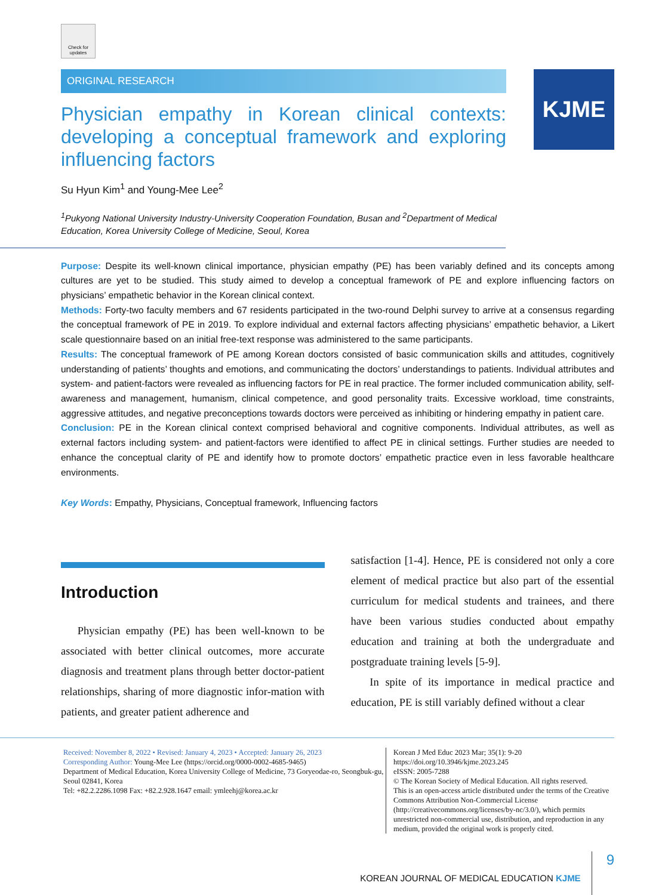Check for updates
ORIGINAL RESEARCH
Physician empathy in Korean clinical contexts: developing a conceptual framework and exploring influencing factors
Su Hyun Kim<sup>1</sup> and Young-Mee Lee<sup>2</sup>
<sup>1</sup> Pukyong National University Industry-University Cooperation Foundation, Busan and <sup>2</sup>Department of Medical Education, Korea University College of Medicine, Seoul, Korea
KJME
Purpose: Despite its well-known clinical importance, physician empathy (PE) has been variably defined and its concepts among cultures are yet to be studied. This study aimed to develop a conceptual framework of PE and explore influencing factors on physicians’ empathetic behavior in the Korean clinical context.
Methods: Forty-two faculty members and 67 residents participated in the two-round Delphi survey to arrive at a consensus regarding the conceptual framework of PE in 2019. To explore individual and external factors affecting physicians’ empathetic behavior, a Likert scale questionnaire based on an initial free-text response was administered to the same participants.
Results: The conceptual framework of PE among Korean doctors consisted of basic communication skills and attitudes, cognitively understanding of patients’ thoughts and emotions, and communicating the doctors’ understandings to patients. Individual attributes and system- and patient-factors were revealed as influencing factors for PE in real practice. The former included communication ability, self-awareness and management, humanism, clinical competence, and good personality traits. Excessive workload, time constraints, aggressive attitudes, and negative preconceptions towards doctors were perceived as inhibiting or hindering empathy in patient care.
Conclusion: PE in the Korean clinical context comprised behavioral and cognitive components. Individual attributes, as well as external factors including system- and patient-factors were identified to affect PE in clinical settings. Further studies are needed to enhance the conceptual clarity of PE and identify how to promote doctors’ empathetic practice even in less favorable healthcare environments.
Key Words: Empathy, Physicians, Conceptual framework, Influencing factors
Introduction
Physician empathy (PE) has been well-known to be associated with better clinical outcomes, more accurate diagnosis and treatment plans through better doctor-patient relationships, sharing of more diagnostic infor-mation with patients, and greater patient adherence and
satisfaction [1-4]. Hence, PE is considered not only a core element of medical practice but also part of the essential curriculum for medical students and trainees, and there have been various studies conducted about empathy education and training at both the undergraduate and postgraduate training levels [5-9].
In spite of its importance in medical practice and education, PE is still variably defined without a clear
Received: November 8, 2022 • Revised: January 4, 2023 • Accepted: January 26, 2023
Corresponding Author: Young-Mee Lee (https://orcid.org/0000-0002-4685-9465)
Department of Medical Education, Korea University College of Medicine, 73 Goryeodae-ro, Seongbuk-gu, Seoul 02841, Korea
Tel: +82.2.2286.1098 Fax: +82.2.928.1647 email: ymleehj@korea.ac.kr
Korean J Med Educ 2023 Mar; 35(1): 9-20
https://doi.org/10.3946/kjme.2023.245
eISSN: 2005-7288
© The Korean Society of Medical Education. All rights reserved.
This is an open-access article distributed under the terms of the Creative Commons Attribution Non-Commercial License (http://creativecommons.org/licenses/by-nc/3.0/), which permits unrestricted non-commercial use, distribution, and reproduction in any medium, provided the original work is properly cited.
KOREAN JOURNAL OF MEDICAL EDUCATION KJME 9